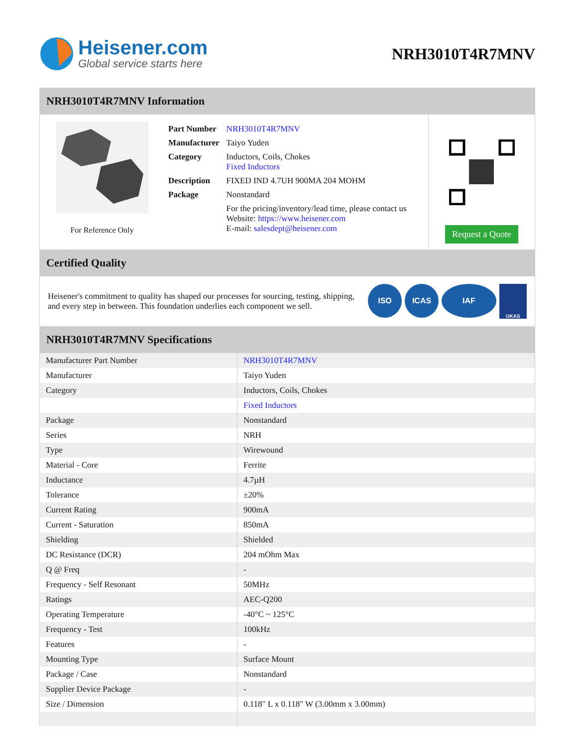Heisener.com
Global service starts here
NRH3010T4R7MNV
NRH3010T4R7MNV Information
For Reference Only
| Part Number | NRH3010T4R7MNV |
| Manufacturer | Taiyo Yuden |
| Category | Inductors, Coils, Chokes Fixed Inductors |
| Description | FIXED IND 4.7UH 900MA 204 MOHM |
| Package | Nonstandard |
| | For the pricing/inventory/lead time, please contact us Website: https://www.heisener.com E-mail: salesdept@heisener.com |
Request a Quote
Certified Quality
Heisener's commitment to quality has shaped our processes for sourcing, testing, shipping, and every step in between. This foundation underlies each component we sell.
ISO ICAS IAF UKAS
NRH3010T4R7MNV Specifications
| Manufacturer Part Number | NRH3010T4R7MNV |
| Manufacturer | Taiyo Yuden |
| Category | Inductors, Coils, Chokes |
| | Fixed Inductors |
| Package | Nonstandard |
| Series | NRH |
| Type | Wirewound |
| Material - Core | Ferrite |
| Inductance | 4.7µH |
| Tolerance | ±20% |
| Current Rating | 900mA |
| Current - Saturation | 850mA |
| Shielding | Shielded |
| DC Resistance (DCR) | 204 mOhm Max |
| Q @ Freq | - |
| Frequency - Self Resonant | 50MHz |
| Ratings | AEC-Q200 |
| Operating Temperature | -40°C ~ 125°C |
| Frequency - Test | 100kHz |
| Features | - |
| Mounting Type | Surface Mount |
| Package / Case | Nonstandard |
| Supplier Device Package | - |
| Size / Dimension | 0.118" L x 0.118" W (3.00mm x 3.00mm) |